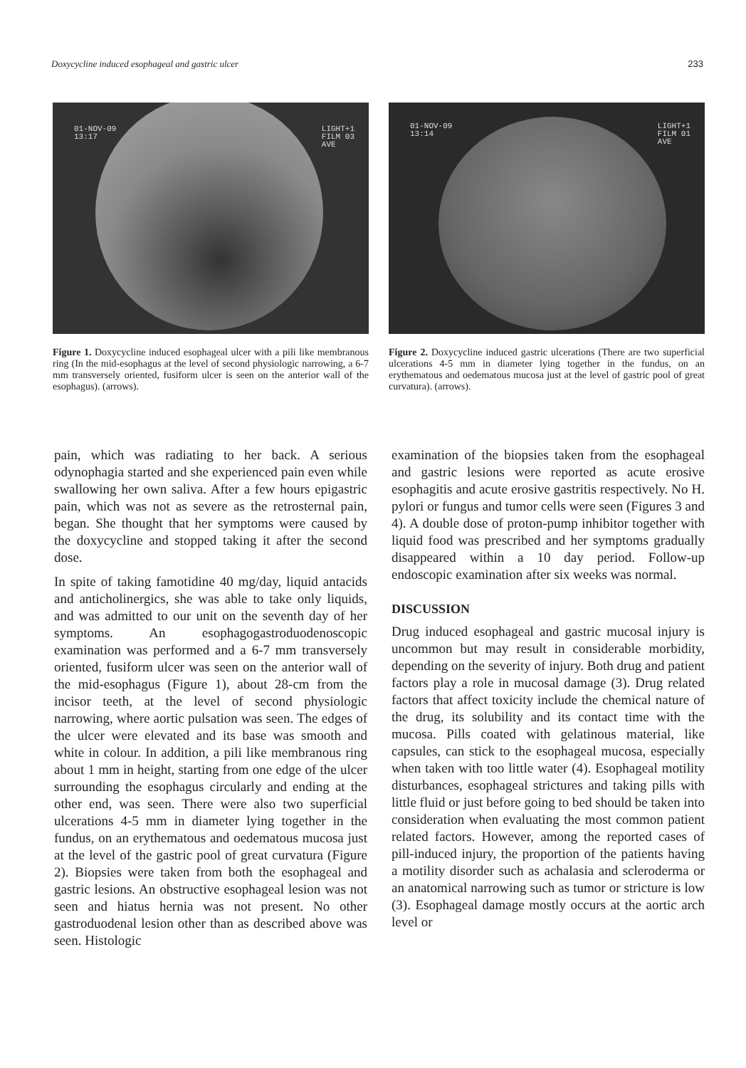Doxycycline induced esophageal and gastric ulcer 233
01-NOV-09
13:17
LIGHT+1
FILM 03
AVE
Figure 1. Doxycycline induced esophageal ulcer with a pili like membranous ring (In the mid-esophagus at the level of second physiologic narrowing, a 6-7 mm transversely oriented, fusiform ulcer is seen on the anterior wall of the esophagus). (arrows).
01-NOV-09
13:14
LIGHT+1
FILM 01
AVE
Figure 2. Doxycycline induced gastric ulcerations (There are two superficial ulcerations 4-5 mm in diameter lying together in the fundus, on an erythematous and oedematous mucosa just at the level of gastric pool of great curvatura). (arrows).
pain, which was radiating to her back. A serious odynophagia started and she experienced pain even while swallowing her own saliva. After a few hours epigastric pain, which was not as severe as the retrosternal pain, began. She thought that her symptoms were caused by the doxycycline and stopped taking it after the second dose.
In spite of taking famotidine 40 mg/day, liquid antacids and anticholinergics, she was able to take only liquids, and was admitted to our unit on the seventh day of her symptoms. An esophagogastroduodenoscopic examination was performed and a 6-7 mm transversely oriented, fusiform ulcer was seen on the anterior wall of the mid-esophagus (Figure 1), about 28-cm from the incisor teeth, at the level of second physiologic narrowing, where aortic pulsation was seen. The edges of the ulcer were elevated and its base was smooth and white in colour. In addition, a pili like membranous ring about 1 mm in height, starting from one edge of the ulcer surrounding the esophagus circularly and ending at the other end, was seen. There were also two superficial ulcerations 4-5 mm in diameter lying together in the fundus, on an erythematous and oedematous mucosa just at the level of the gastric pool of great curvatura (Figure 2). Biopsies were taken from both the esophageal and gastric lesions. An obstructive esophageal lesion was not seen and hiatus hernia was not present. No other gastroduodenal lesion other than as described above was seen. Histologic
examination of the biopsies taken from the esophageal and gastric lesions were reported as acute erosive esophagitis and acute erosive gastritis respectively. No H. pylori or fungus and tumor cells were seen (Figures 3 and 4). A double dose of proton-pump inhibitor together with liquid food was prescribed and her symptoms gradually disappeared within a 10 day period. Follow-up endoscopic examination after six weeks was normal.
DISCUSSION
Drug induced esophageal and gastric mucosal injury is uncommon but may result in considerable morbidity, depending on the severity of injury. Both drug and patient factors play a role in mucosal damage (3). Drug related factors that affect toxicity include the chemical nature of the drug, its solubility and its contact time with the mucosa. Pills coated with gelatinous material, like capsules, can stick to the esophageal mucosa, especially when taken with too little water (4). Esophageal motility disturbances, esophageal strictures and taking pills with little fluid or just before going to bed should be taken into consideration when evaluating the most common patient related factors. However, among the reported cases of pill-induced injury, the proportion of the patients having a motility disorder such as achalasia and scleroderma or an anatomical narrowing such as tumor or stricture is low (3). Esophageal damage mostly occurs at the aortic arch level or